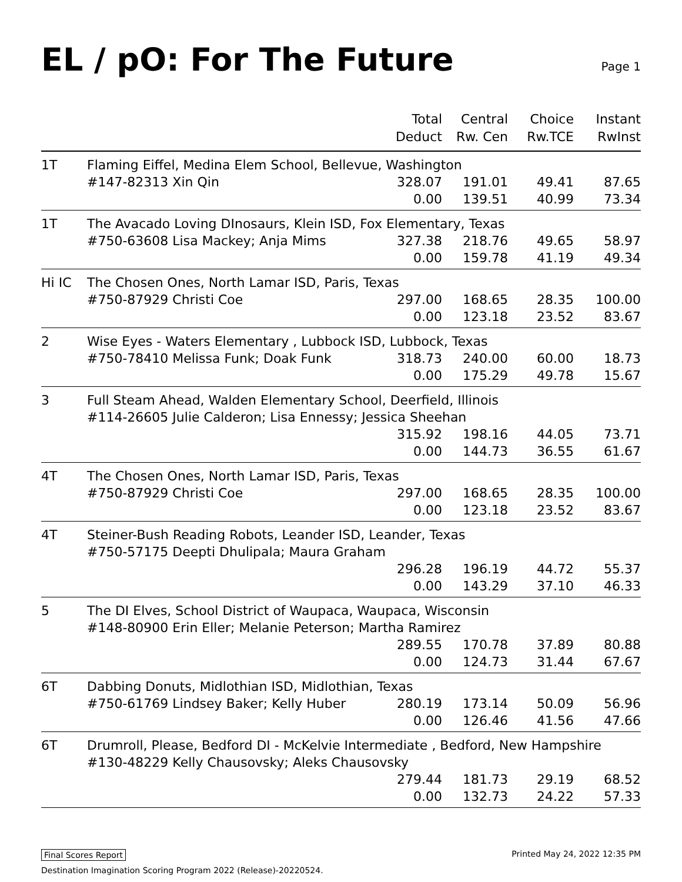EL / pO: For The Future
Page 1
| | | Total Deduct | Central Rw. Cen | Choice Rw.TCE | Instant RwInst |
| --- | --- | --- | --- | --- | --- |
| 1T | Flaming Eiffel, Medina Elem School, Bellevue, Washington | | | | |
| | #147-82313 Xin Qin | 328.07 | 191.01 | 49.41 | 87.65 |
| | | 0.00 | 139.51 | 40.99 | 73.34 |
| 1T | The Avacado Loving DInosaurs, Klein ISD, Fox Elementary, Texas | | | | |
| | #750-63608 Lisa Mackey; Anja Mims | 327.38 | 218.76 | 49.65 | 58.97 |
| | | 0.00 | 159.78 | 41.19 | 49.34 |
| Hi IC | The Chosen Ones, North Lamar ISD, Paris, Texas | | | | |
| | #750-87929 Christi Coe | 297.00 | 168.65 | 28.35 | 100.00 |
| | | 0.00 | 123.18 | 23.52 | 83.67 |
| 2 | Wise Eyes - Waters Elementary , Lubbock ISD, Lubbock, Texas | | | | |
| | #750-78410 Melissa Funk; Doak Funk | 318.73 | 240.00 | 60.00 | 18.73 |
| | | 0.00 | 175.29 | 49.78 | 15.67 |
| 3 | Full Steam Ahead, Walden Elementary School, Deerfield, Illinois | | | | |
| | #114-26605 Julie Calderon; Lisa Ennessy; Jessica Sheehan | | | | |
| | | 315.92 | 198.16 | 44.05 | 73.71 |
| | | 0.00 | 144.73 | 36.55 | 61.67 |
| 4T | The Chosen Ones, North Lamar ISD, Paris, Texas | | | | |
| | #750-87929 Christi Coe | 297.00 | 168.65 | 28.35 | 100.00 |
| | | 0.00 | 123.18 | 23.52 | 83.67 |
| 4T | Steiner-Bush Reading Robots, Leander ISD, Leander, Texas | | | | |
| | #750-57175 Deepti Dhulipala; Maura Graham | | | | |
| | | 296.28 | 196.19 | 44.72 | 55.37 |
| | | 0.00 | 143.29 | 37.10 | 46.33 |
| 5 | The DI Elves, School District of Waupaca, Waupaca, Wisconsin | | | | |
| | #148-80900 Erin Eller; Melanie Peterson; Martha Ramirez | | | | |
| | | 289.55 | 170.78 | 37.89 | 80.88 |
| | | 0.00 | 124.73 | 31.44 | 67.67 |
| 6T | Dabbing Donuts, Midlothian ISD, Midlothian, Texas | | | | |
| | #750-61769 Lindsey Baker; Kelly Huber | 280.19 | 173.14 | 50.09 | 56.96 |
| | | 0.00 | 126.46 | 41.56 | 47.66 |
| 6T | Drumroll, Please, Bedford DI - McKelvie Intermediate , Bedford, New Hampshire | | | | |
| | #130-48229 Kelly Chausovsky; Aleks Chausovsky | | | | |
| | | 279.44 | 181.73 | 29.19 | 68.52 |
| | | 0.00 | 132.73 | 24.22 | 57.33 |
Final Scores Report Printed May 24, 2022 12:35 PM
Destination Imagination Scoring Program 2022 (Release)-20220524.